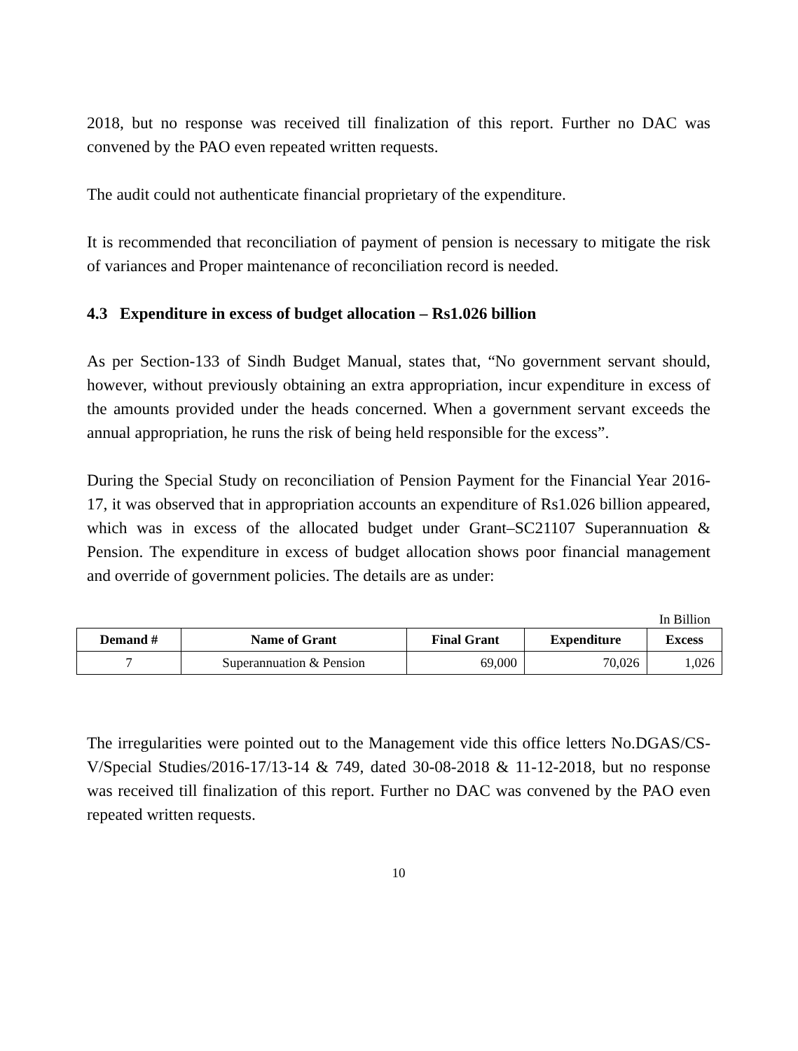2018, but no response was received till finalization of this report. Further no DAC was convened by the PAO even repeated written requests.
The audit could not authenticate financial proprietary of the expenditure.
It is recommended that reconciliation of payment of pension is necessary to mitigate the risk of variances and Proper maintenance of reconciliation record is needed.
4.3 Expenditure in excess of budget allocation – Rs1.026 billion
As per Section-133 of Sindh Budget Manual, states that, “No government servant should, however, without previously obtaining an extra appropriation, incur expenditure in excess of the amounts provided under the heads concerned. When a government servant exceeds the annual appropriation, he runs the risk of being held responsible for the excess”.
During the Special Study on reconciliation of Pension Payment for the Financial Year 2016-17, it was observed that in appropriation accounts an expenditure of Rs1.026 billion appeared, which was in excess of the allocated budget under Grant–SC21107 Superannuation & Pension. The expenditure in excess of budget allocation shows poor financial management and override of government policies. The details are as under:
In Billion
| Demand # | Name of Grant | Final Grant | Expenditure | Excess |
| --- | --- | --- | --- | --- |
| 7 | Superannuation & Pension | 69,000 | 70,026 | 1,026 |
The irregularities were pointed out to the Management vide this office letters No.DGAS/CS-V/Special Studies/2016-17/13-14 & 749, dated 30-08-2018 & 11-12-2018, but no response was received till finalization of this report. Further no DAC was convened by the PAO even repeated written requests.
10